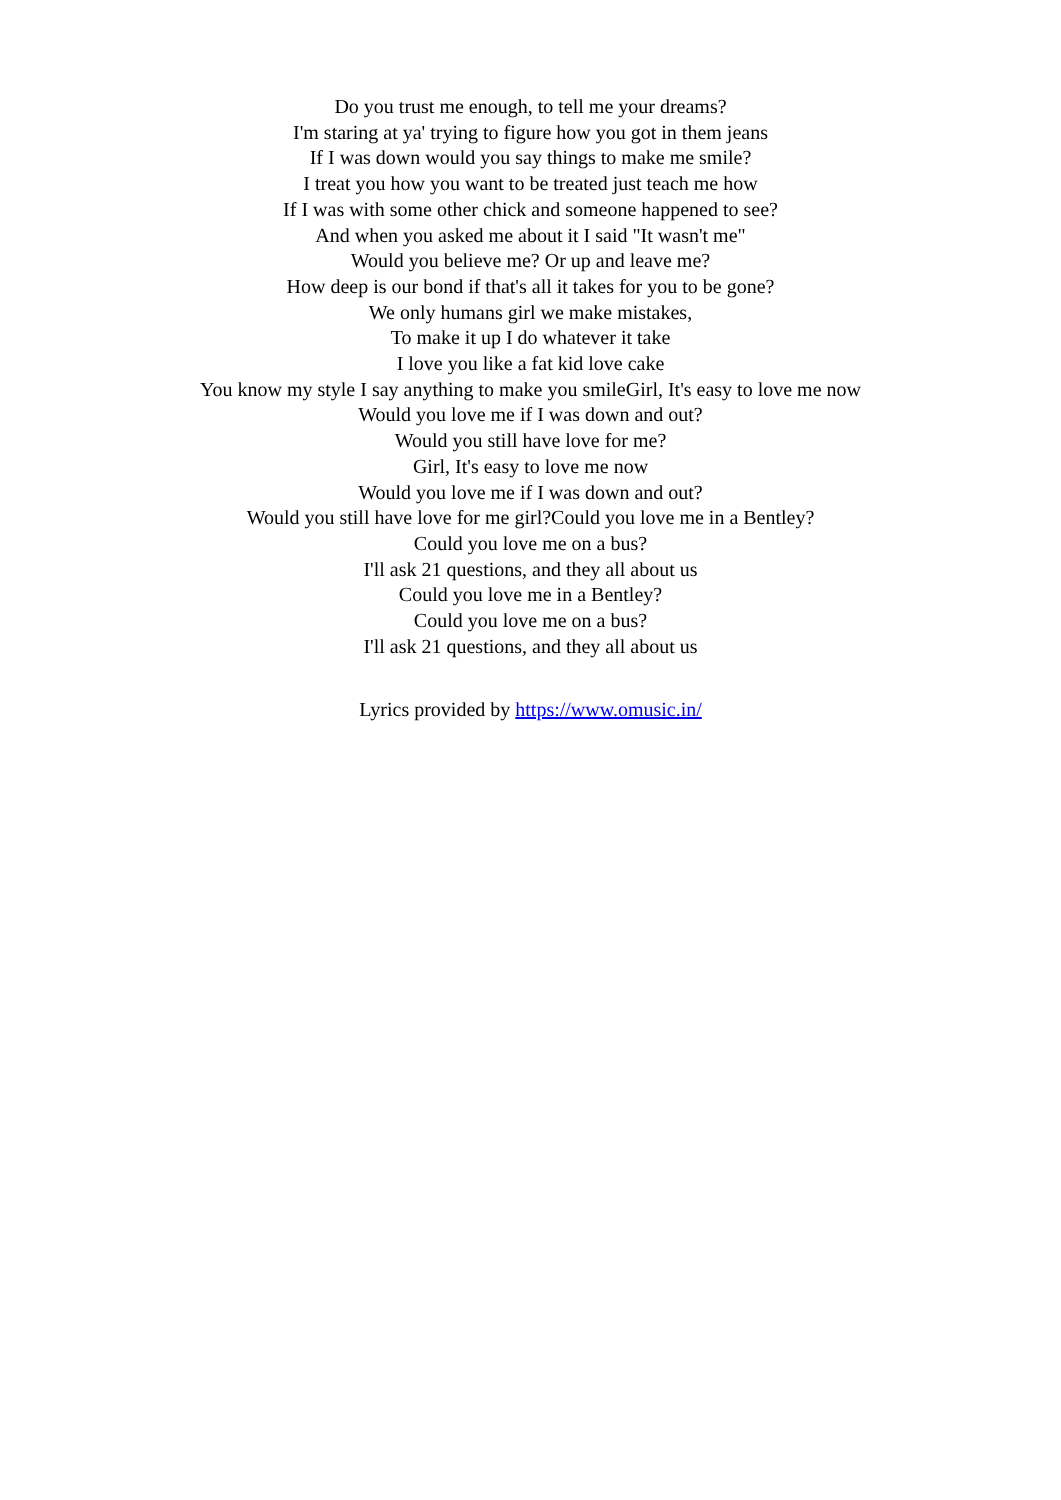Do you trust me enough, to tell me your dreams?
I'm staring at ya' trying to figure how you got in them jeans
If I was down would you say things to make me smile?
I treat you how you want to be treated just teach me how
If I was with some other chick and someone happened to see?
And when you asked me about it I said "It wasn't me"
Would you believe me? Or up and leave me?
How deep is our bond if that's all it takes for you to be gone?
We only humans girl we make mistakes,
To make it up I do whatever it take
I love you like a fat kid love cake
You know my style I say anything to make you smileGirl, It's easy to love me now
Would you love me if I was down and out?
Would you still have love for me?
Girl, It's easy to love me now
Would you love me if I was down and out?
Would you still have love for me girl?Could you love me in a Bentley?
Could you love me on a bus?
I'll ask 21 questions, and they all about us
Could you love me in a Bentley?
Could you love me on a bus?
I'll ask 21 questions, and they all about us
Lyrics provided by https://www.omusic.in/